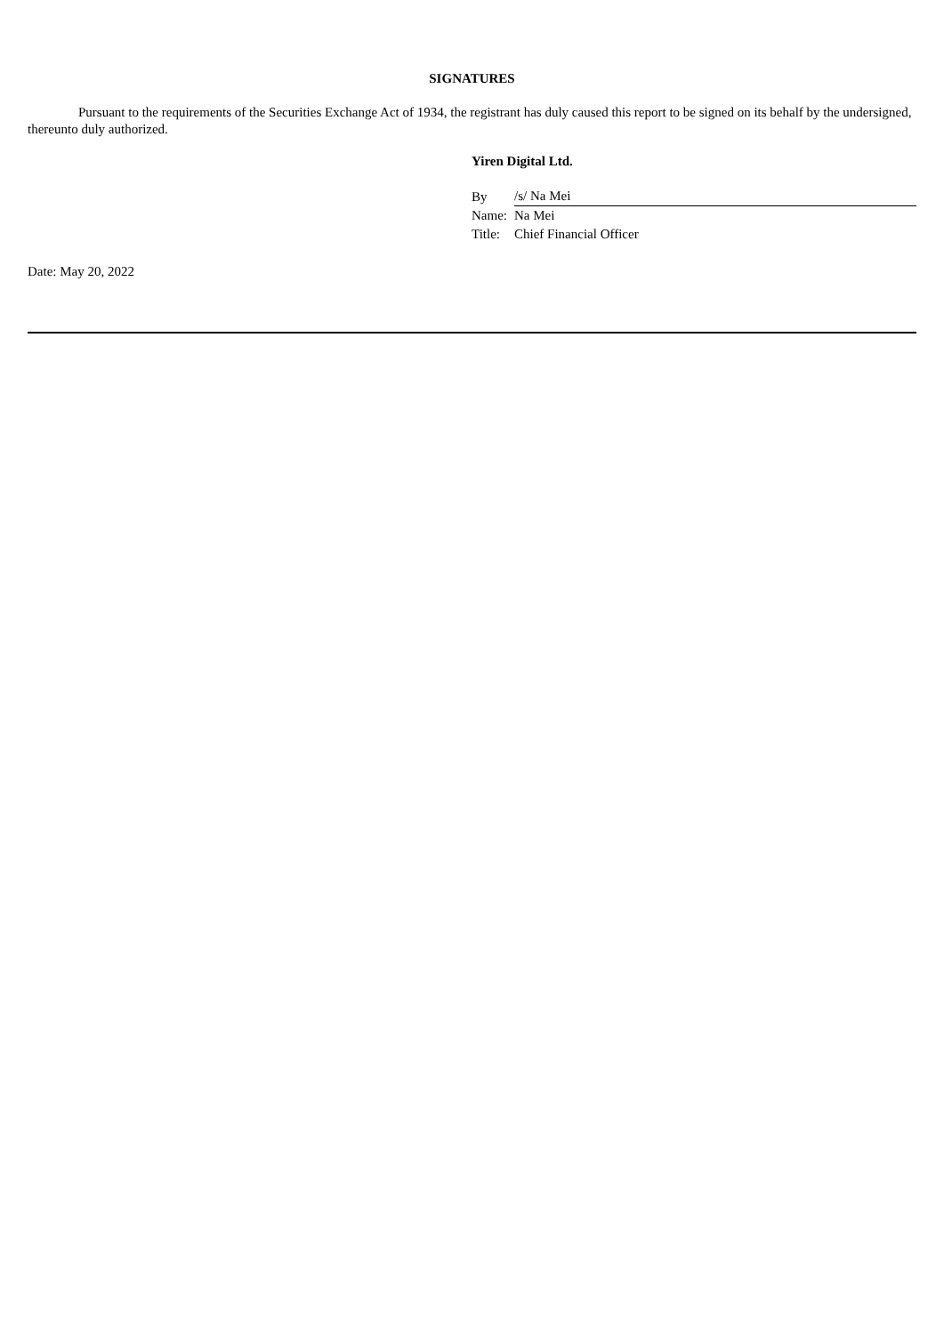SIGNATURES
Pursuant to the requirements of the Securities Exchange Act of 1934, the registrant has duly caused this report to be signed on its behalf by the undersigned, thereunto duly authorized.
Yiren Digital Ltd.
| By | /s/ Na Mei |
| Name: | Na Mei |
| Title: | Chief Financial Officer |
Date: May 20, 2022